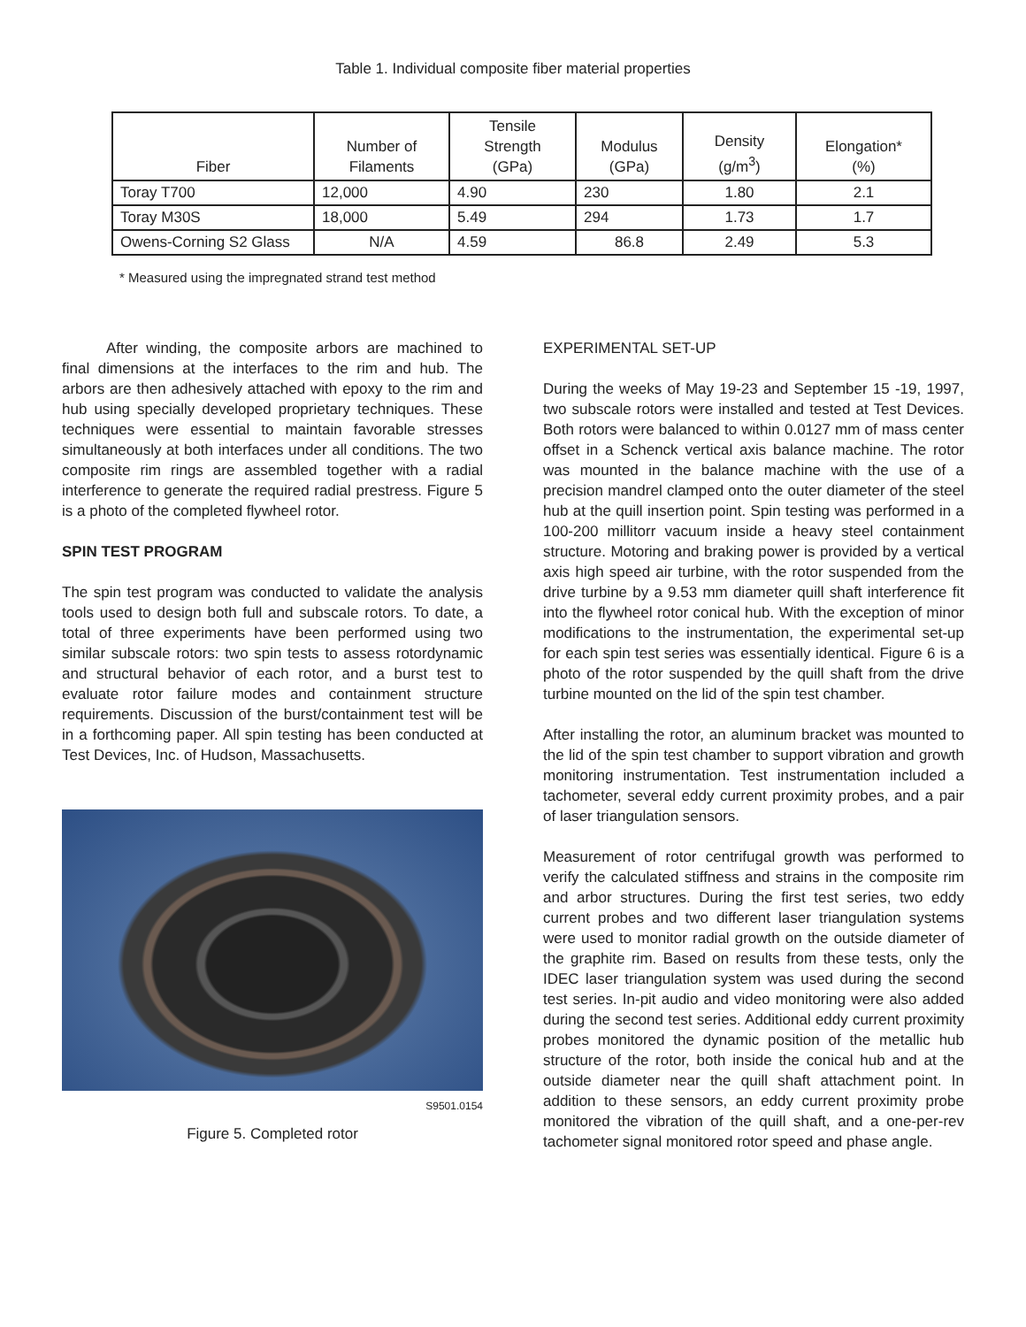Table 1. Individual composite fiber material properties
| Fiber | Number of Filaments | Tensile Strength (GPa) | Modulus (GPa) | Density (g/m<sup>3</sup>) | Elongation* (%) |
| --- | --- | --- | --- | --- | --- |
| Toray T700 | 12,000 | 4.90 | 230 | 1.80 | 2.1 |
| Toray M30S | 18,000 | 5.49 | 294 | 1.73 | 1.7 |
| Owens-Corning S2 Glass | N/A | 4.59 | 86.8 | 2.49 | 5.3 |
* Measured using the impregnated strand test method
After winding, the composite arbors are machined to final dimensions at the interfaces to the rim and hub. The arbors are then adhesively attached with epoxy to the rim and hub using specially developed proprietary techniques. These techniques were essential to maintain favorable stresses simultaneously at both interfaces under all conditions. The two composite rim rings are assembled together with a radial interference to generate the required radial prestress. Figure 5 is a photo of the completed flywheel rotor.
SPIN TEST PROGRAM
The spin test program was conducted to validate the analysis tools used to design both full and subscale rotors. To date, a total of three experiments have been performed using two similar subscale rotors: two spin tests to assess rotordynamic and structural behavior of each rotor, and a burst test to evaluate rotor failure modes and containment structure requirements. Discussion of the burst/containment test will be in a forthcoming paper. All spin testing has been conducted at Test Devices, Inc. of Hudson, Massachusetts.
S9501.0154
Figure 5. Completed rotor
EXPERIMENTAL SET-UP
During the weeks of May 19-23 and September 15 -19, 1997, two subscale rotors were installed and tested at Test Devices. Both rotors were balanced to within 0.0127 mm of mass center offset in a Schenck vertical axis balance machine. The rotor was mounted in the balance machine with the use of a precision mandrel clamped onto the outer diameter of the steel hub at the quill insertion point. Spin testing was performed in a 100-200 millitorr vacuum inside a heavy steel containment structure. Motoring and braking power is provided by a vertical axis high speed air turbine, with the rotor suspended from the drive turbine by a 9.53 mm diameter quill shaft interference fit into the flywheel rotor conical hub. With the exception of minor modifications to the instrumentation, the experimental set-up for each spin test series was essentially identical. Figure 6 is a photo of the rotor suspended by the quill shaft from the drive turbine mounted on the lid of the spin test chamber.
After installing the rotor, an aluminum bracket was mounted to the lid of the spin test chamber to support vibration and growth monitoring instrumentation. Test instrumentation included a tachometer, several eddy current proximity probes, and a pair of laser triangulation sensors.
Measurement of rotor centrifugal growth was performed to verify the calculated stiffness and strains in the composite rim and arbor structures. During the first test series, two eddy current probes and two different laser triangulation systems were used to monitor radial growth on the outside diameter of the graphite rim. Based on results from these tests, only the IDEC laser triangulation system was used during the second test series. In-pit audio and video monitoring were also added during the second test series. Additional eddy current proximity probes monitored the dynamic position of the metallic hub structure of the rotor, both inside the conical hub and at the outside diameter near the quill shaft attachment point. In addition to these sensors, an eddy current proximity probe monitored the vibration of the quill shaft, and a one-per-rev tachometer signal monitored rotor speed and phase angle.